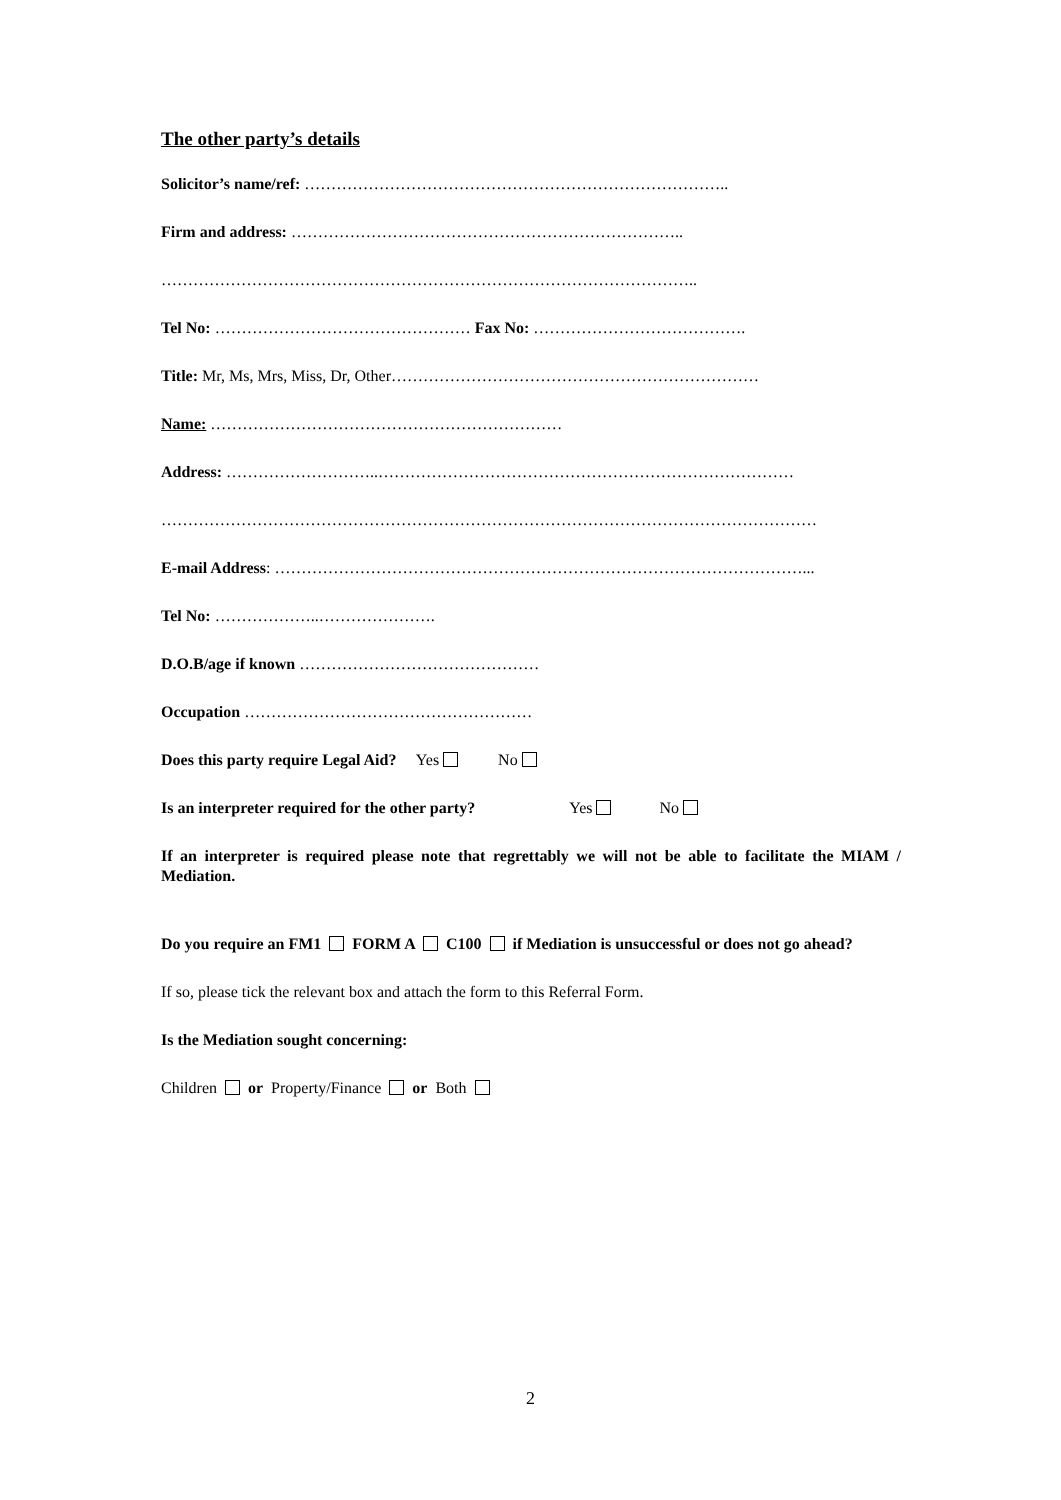The other party’s details
Solicitor’s name/ref: ……………………………………………………………………..
Firm and address: ………………………………………………………………..
………………………………………………………………………………………..
Tel No: ………………………………………… Fax No: ………………………………….
Title: Mr, Ms, Mrs, Miss, Dr, Other……………………………………………………………
Name: …………………………………………………………
Address: ………………………..……………………………………………………………………
……………………………………………………………………………………………………………
E-mail Address: ………………………………………………………………………………………...
Tel No: ………………..………………….
D.O.B/age if known ………………………………………
Occupation ………………………………………………
Does this party require Legal Aid? Yes No
Is an interpreter required for the other party? Yes No
If an interpreter is required please note that regrettably we will not be able to facilitate the MIAM / Mediation.
Do you require an FM1 FORM A C100 if Mediation is unsuccessful or does not go ahead?
If so, please tick the relevant box and attach the form to this Referral Form.
Is the Mediation sought concerning:
Children or Property/Finance or Both
2